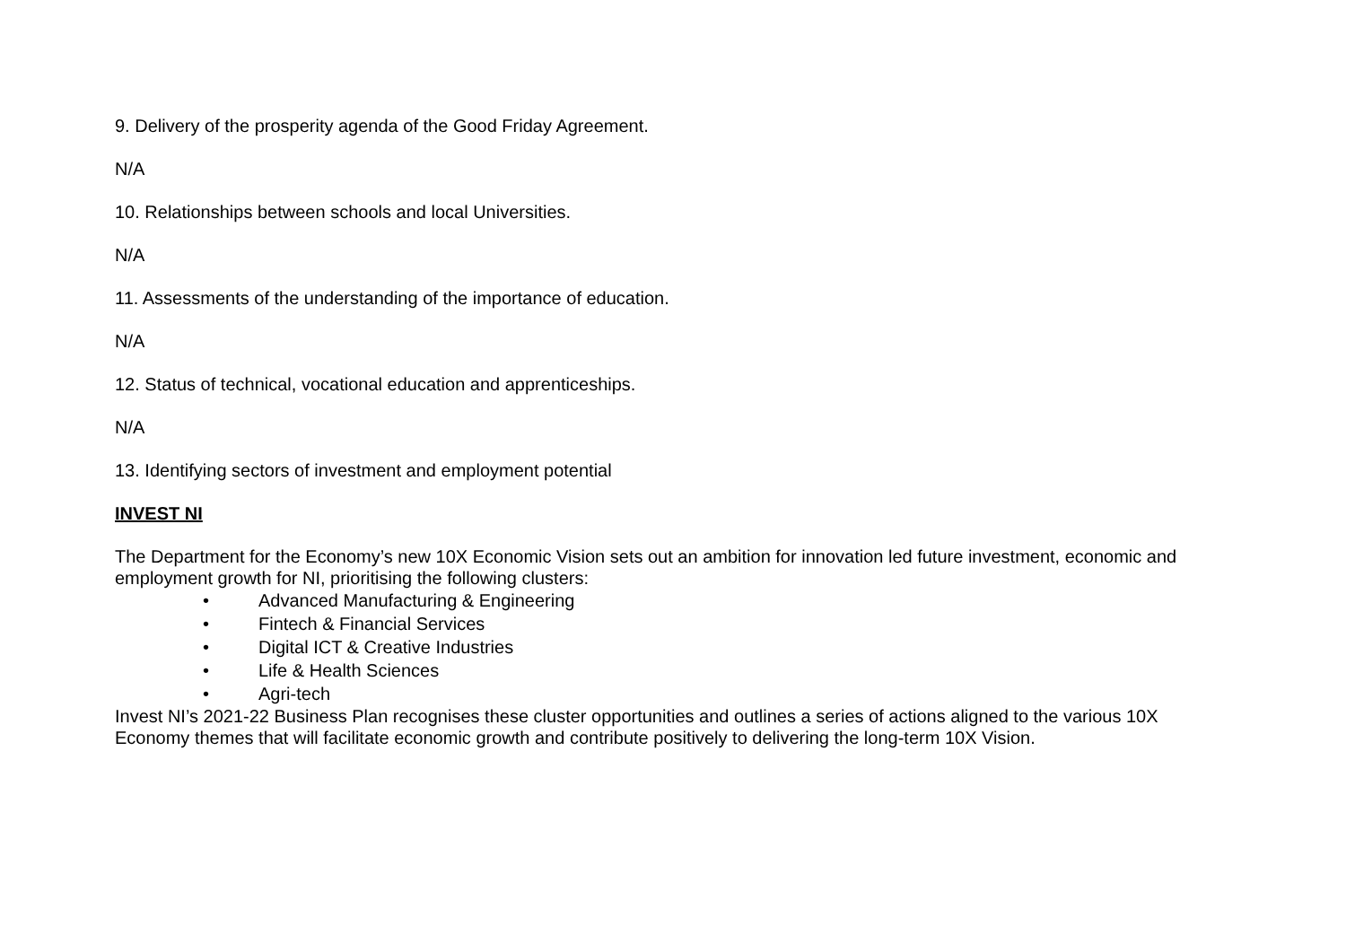9. Delivery of the prosperity agenda of the Good Friday Agreement.
N/A
10. Relationships between schools and local Universities.
N/A
11. Assessments of the understanding of the importance of education.
N/A
12. Status of technical, vocational education and apprenticeships.
N/A
13. Identifying sectors of investment and employment potential
INVEST NI
The Department for the Economy’s new 10X Economic Vision sets out an ambition for innovation led future investment, economic and employment growth for NI, prioritising the following clusters:
• Advanced Manufacturing & Engineering
• Fintech & Financial Services
• Digital ICT & Creative Industries
• Life & Health Sciences
• Agri-tech
Invest NI’s 2021-22 Business Plan recognises these cluster opportunities and outlines a series of actions aligned to the various 10X Economy themes that will facilitate economic growth and contribute positively to delivering the long-term 10X Vision.